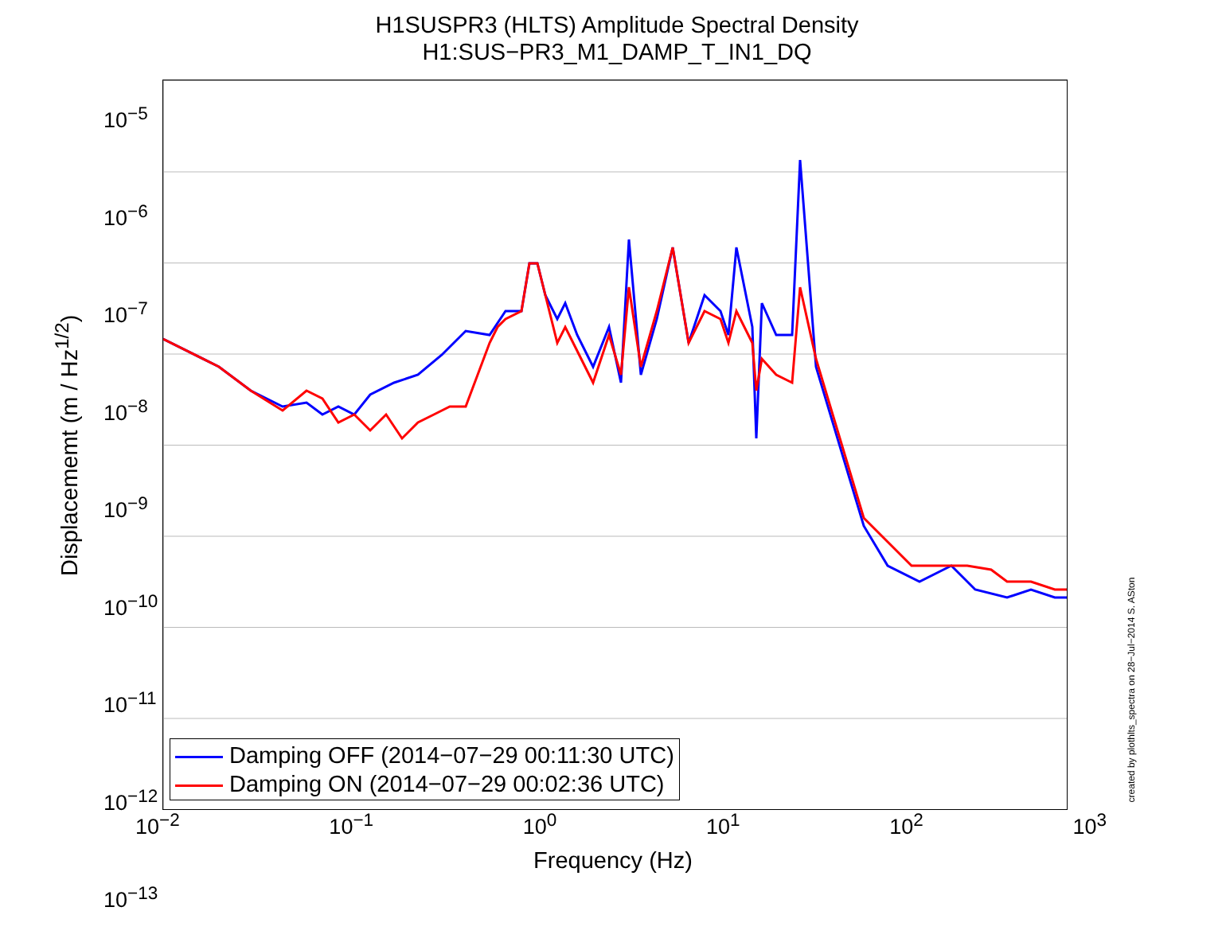H1SUSPR3 (HLTS) Amplitude Spectral Density
H1:SUS−PR3_M1_DAMP_T_IN1_DQ
10<sup>−5</sup>
10<sup>−6</sup>
10<sup>−7</sup>
10<sup>−8</sup>
10<sup>−9</sup>
10<sup>−10</sup>
10<sup>−11</sup>
10<sup>−12</sup>
10<sup>−13</sup>
Displacememt (m / Hz<sup>1/2</sup>)
Damping OFF (2014−07−29 00:11:30 UTC)
Damping ON (2014−07−29 00:02:36 UTC)
created by plothlts_spectra on 28−Jul−2014 S. ASton
10<sup>−2</sup> 10<sup>−1</sup> 10<sup>0</sup> 10<sup>1</sup> 10<sup>2</sup> 10<sup>3</sup>
Frequency (Hz)